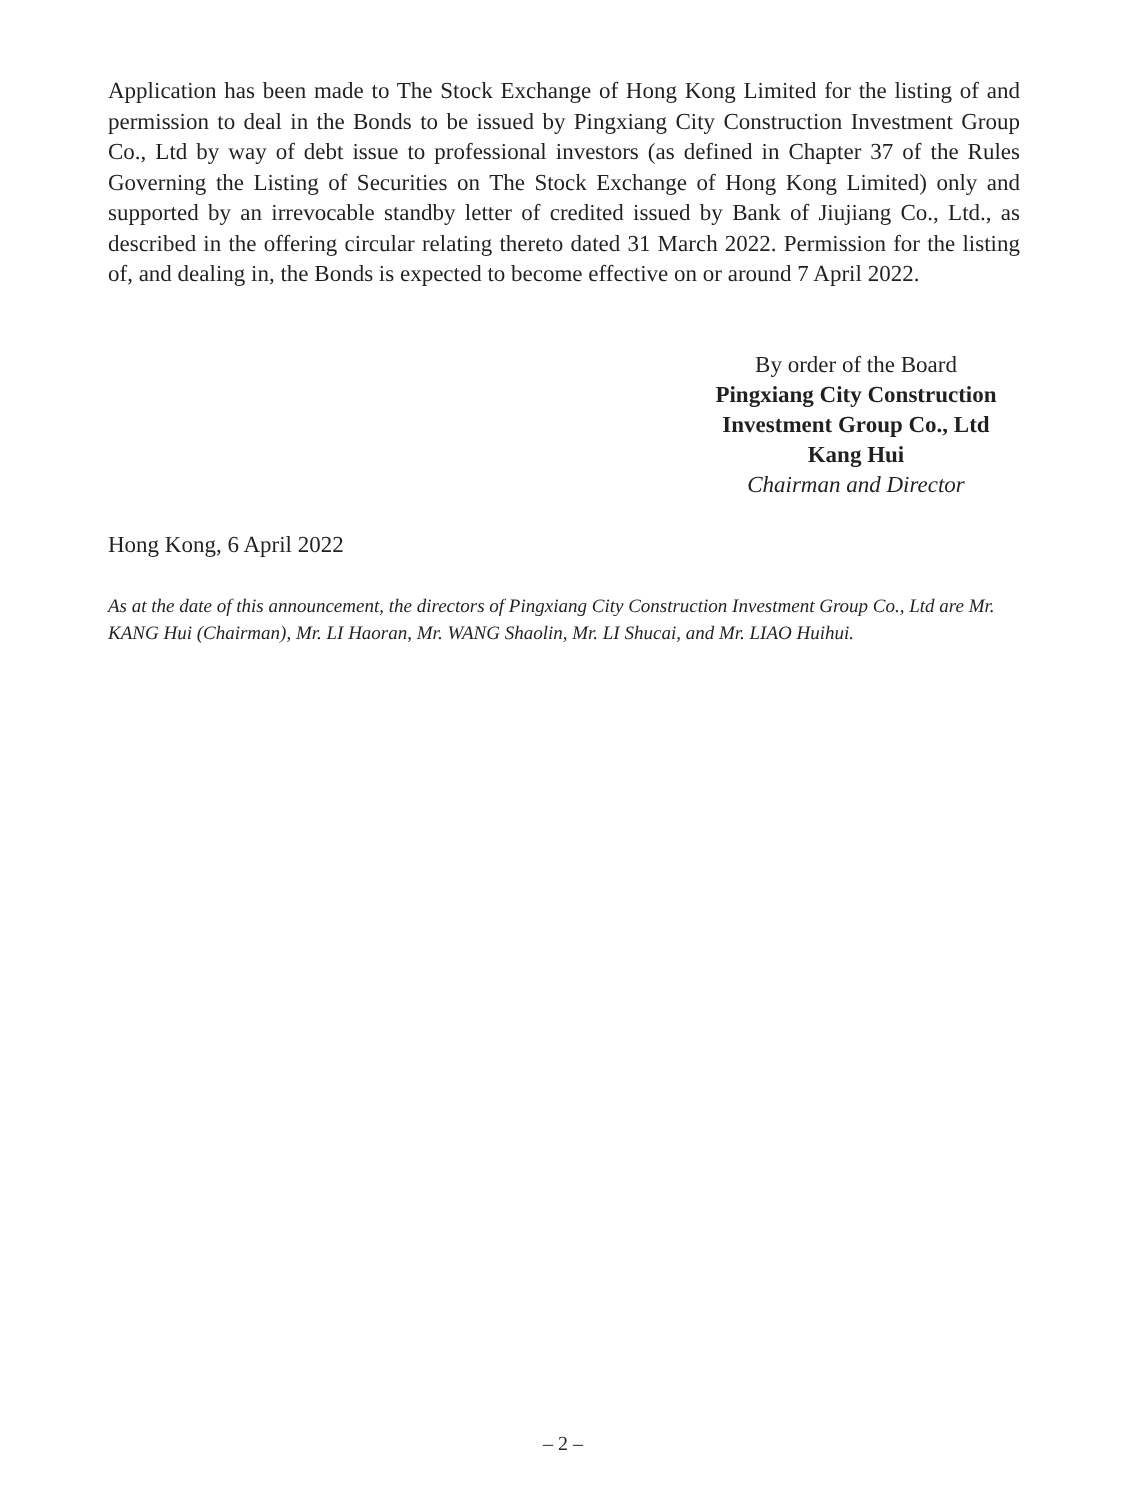Application has been made to The Stock Exchange of Hong Kong Limited for the listing of and permission to deal in the Bonds to be issued by Pingxiang City Construction Investment Group Co., Ltd by way of debt issue to professional investors (as defined in Chapter 37 of the Rules Governing the Listing of Securities on The Stock Exchange of Hong Kong Limited) only and supported by an irrevocable standby letter of credited issued by Bank of Jiujiang Co., Ltd., as described in the offering circular relating thereto dated 31 March 2022. Permission for the listing of, and dealing in, the Bonds is expected to become effective on or around 7 April 2022.
By order of the Board
Pingxiang City Construction
Investment Group Co., Ltd
Kang Hui
Chairman and Director
Hong Kong, 6 April 2022
As at the date of this announcement, the directors of Pingxiang City Construction Investment Group Co., Ltd are Mr. KANG Hui (Chairman), Mr. LI Haoran, Mr. WANG Shaolin, Mr. LI Shucai, and Mr. LIAO Huihui.
– 2 –